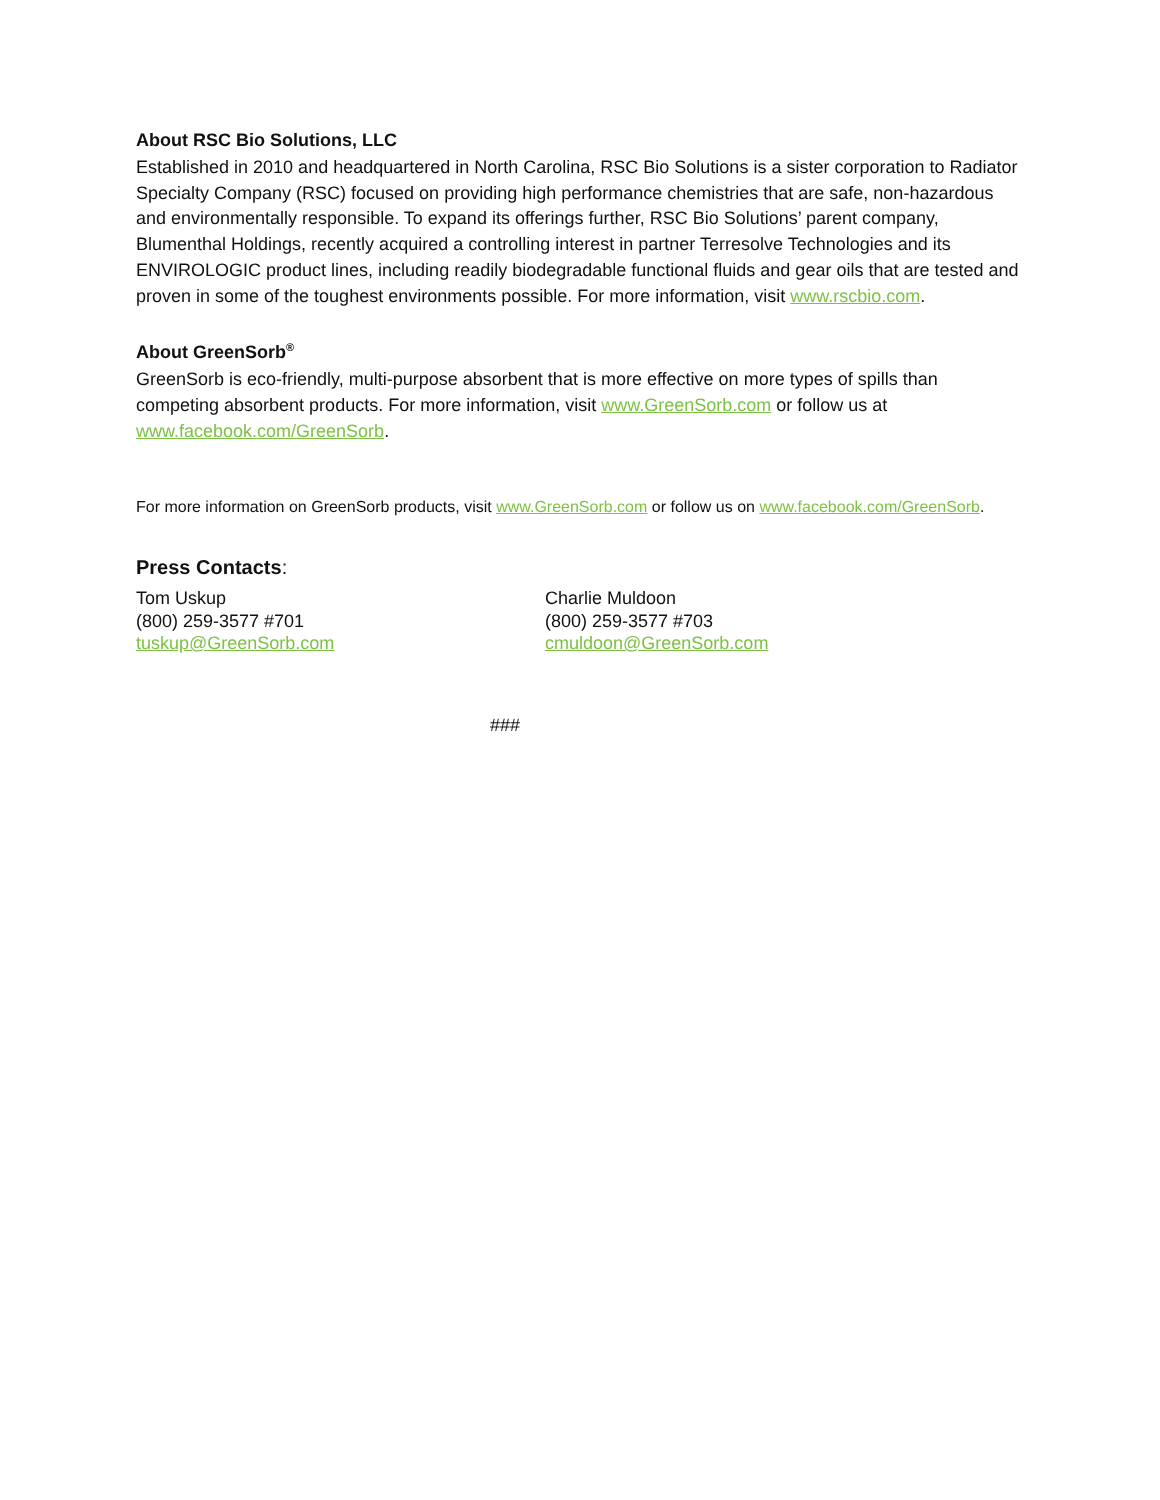About RSC Bio Solutions, LLC
Established in 2010 and headquartered in North Carolina, RSC Bio Solutions is a sister corporation to Radiator Specialty Company (RSC) focused on providing high performance chemistries that are safe, non-hazardous and environmentally responsible. To expand its offerings further, RSC Bio Solutions’ parent company, Blumenthal Holdings, recently acquired a controlling interest in partner Terresolve Technologies and its ENVIROLOGIC product lines, including readily biodegradable functional fluids and gear oils that are tested and proven in some of the toughest environments possible. For more information, visit www.rscbio.com.
About GreenSorb<sup>®</sup>
GreenSorb is eco-friendly, multi-purpose absorbent that is more effective on more types of spills than competing absorbent products. For more information, visit www.GreenSorb.com or follow us at www.facebook.com/GreenSorb.
For more information on GreenSorb products, visit www.GreenSorb.com or follow us on www.facebook.com/GreenSorb.
Press Contacts:
Tom Uskup
(800) 259-3577 #701
tuskup@GreenSorb.com
Charlie Muldoon
(800) 259-3577 #703
cmuldoon@GreenSorb.com
###